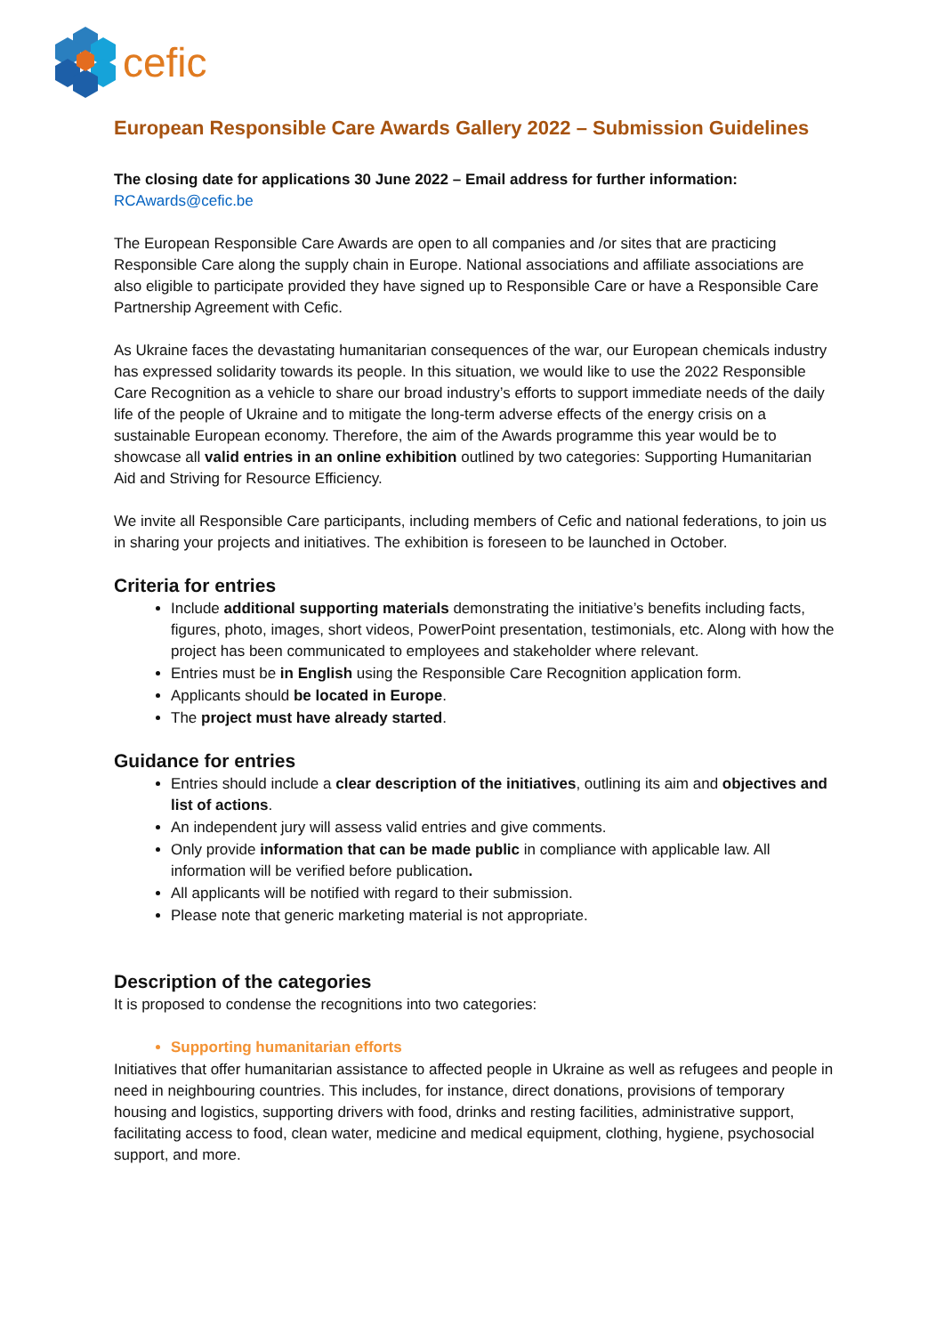cefic
European Responsible Care Awards Gallery 2022 – Submission Guidelines
The closing date for applications 30 June 2022 – Email address for further information:
RCAwards@cefic.be
The European Responsible Care Awards are open to all companies and /or sites that are practicing Responsible Care along the supply chain in Europe. National associations and affiliate associations are also eligible to participate provided they have signed up to Responsible Care or have a Responsible Care Partnership Agreement with Cefic.
As Ukraine faces the devastating humanitarian consequences of the war, our European chemicals industry has expressed solidarity towards its people. In this situation, we would like to use the 2022 Responsible Care Recognition as a vehicle to share our broad industry’s efforts to support immediate needs of the daily life of the people of Ukraine and to mitigate the long-term adverse effects of the energy crisis on a sustainable European economy. Therefore, the aim of the Awards programme this year would be to showcase all valid entries in an online exhibition outlined by two categories: Supporting Humanitarian Aid and Striving for Resource Efficiency.
We invite all Responsible Care participants, including members of Cefic and national federations, to join us in sharing your projects and initiatives. The exhibition is foreseen to be launched in October.
Criteria for entries
Include additional supporting materials demonstrating the initiative’s benefits including facts, figures, photo, images, short videos, PowerPoint presentation, testimonials, etc. Along with how the project has been communicated to employees and stakeholder where relevant.
Entries must be in English using the Responsible Care Recognition application form.
Applicants should be located in Europe.
The project must have already started.
Guidance for entries
Entries should include a clear description of the initiatives, outlining its aim and objectives and list of actions.
An independent jury will assess valid entries and give comments.
Only provide information that can be made public in compliance with applicable law. All information will be verified before publication.
All applicants will be notified with regard to their submission.
Please note that generic marketing material is not appropriate.
Description of the categories
It is proposed to condense the recognitions into two categories:
Supporting humanitarian efforts
Initiatives that offer humanitarian assistance to affected people in Ukraine as well as refugees and people in need in neighbouring countries. This includes, for instance, direct donations, provisions of temporary housing and logistics, supporting drivers with food, drinks and resting facilities, administrative support, facilitating access to food, clean water, medicine and medical equipment, clothing, hygiene, psychosocial support, and more.